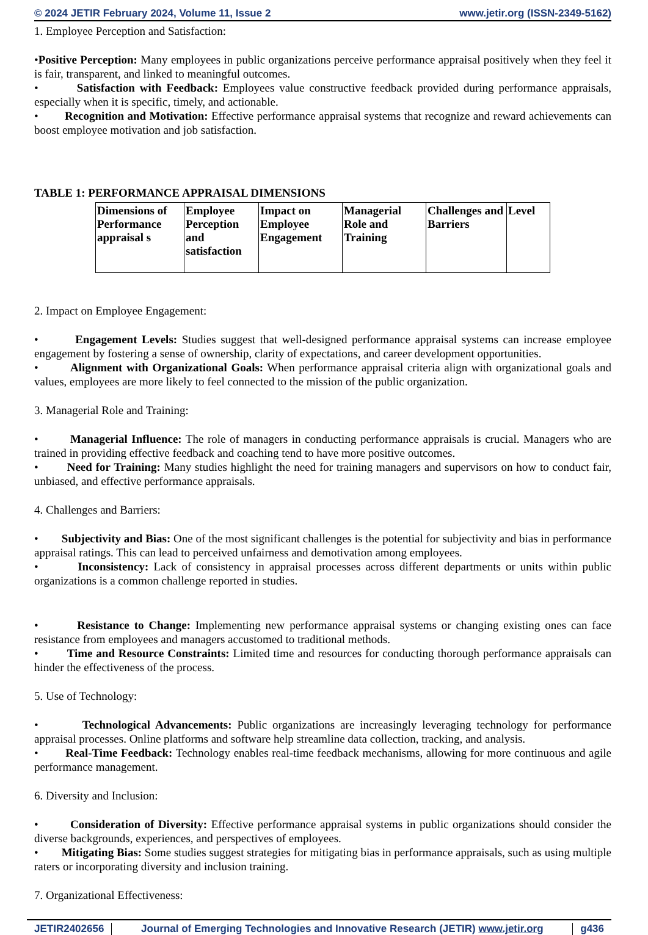© 2024 JETIR February 2024, Volume 11, Issue 2 www.jetir.org (ISSN-2349-5162)
1. Employee Perception and Satisfaction:
•Positive Perception: Many employees in public organizations perceive performance appraisal positively when they feel it is fair, transparent, and linked to meaningful outcomes.
• Satisfaction with Feedback: Employees value constructive feedback provided during performance appraisals, especially when it is specific, timely, and actionable.
• Recognition and Motivation: Effective performance appraisal systems that recognize and reward achievements can boost employee motivation and job satisfaction.
TABLE 1: PERFORMANCE APPRAISAL DIMENSIONS
| Dimensions of Performance appraisal s | Employee Perception and satisfaction | Impact on Employee Engagement | Managerial Role and Training | Challenges and Barriers | Level |
2. Impact on Employee Engagement:
• Engagement Levels: Studies suggest that well-designed performance appraisal systems can increase employee engagement by fostering a sense of ownership, clarity of expectations, and career development opportunities.
• Alignment with Organizational Goals: When performance appraisal criteria align with organizational goals and values, employees are more likely to feel connected to the mission of the public organization.
3. Managerial Role and Training:
• Managerial Influence: The role of managers in conducting performance appraisals is crucial. Managers who are trained in providing effective feedback and coaching tend to have more positive outcomes.
• Need for Training: Many studies highlight the need for training managers and supervisors on how to conduct fair, unbiased, and effective performance appraisals.
4. Challenges and Barriers:
• Subjectivity and Bias: One of the most significant challenges is the potential for subjectivity and bias in performance appraisal ratings. This can lead to perceived unfairness and demotivation among employees.
• Inconsistency: Lack of consistency in appraisal processes across different departments or units within public organizations is a common challenge reported in studies.
• Resistance to Change: Implementing new performance appraisal systems or changing existing ones can face resistance from employees and managers accustomed to traditional methods.
• Time and Resource Constraints: Limited time and resources for conducting thorough performance appraisals can hinder the effectiveness of the process.
5. Use of Technology:
• Technological Advancements: Public organizations are increasingly leveraging technology for performance appraisal processes. Online platforms and software help streamline data collection, tracking, and analysis.
• Real-Time Feedback: Technology enables real-time feedback mechanisms, allowing for more continuous and agile performance management.
6. Diversity and Inclusion:
• Consideration of Diversity: Effective performance appraisal systems in public organizations should consider the diverse backgrounds, experiences, and perspectives of employees.
• Mitigating Bias: Some studies suggest strategies for mitigating bias in performance appraisals, such as using multiple raters or incorporating diversity and inclusion training.
7. Organizational Effectiveness:
JETIR2402656 Journal of Emerging Technologies and Innovative Research (JETIR) www.jetir.org
g436